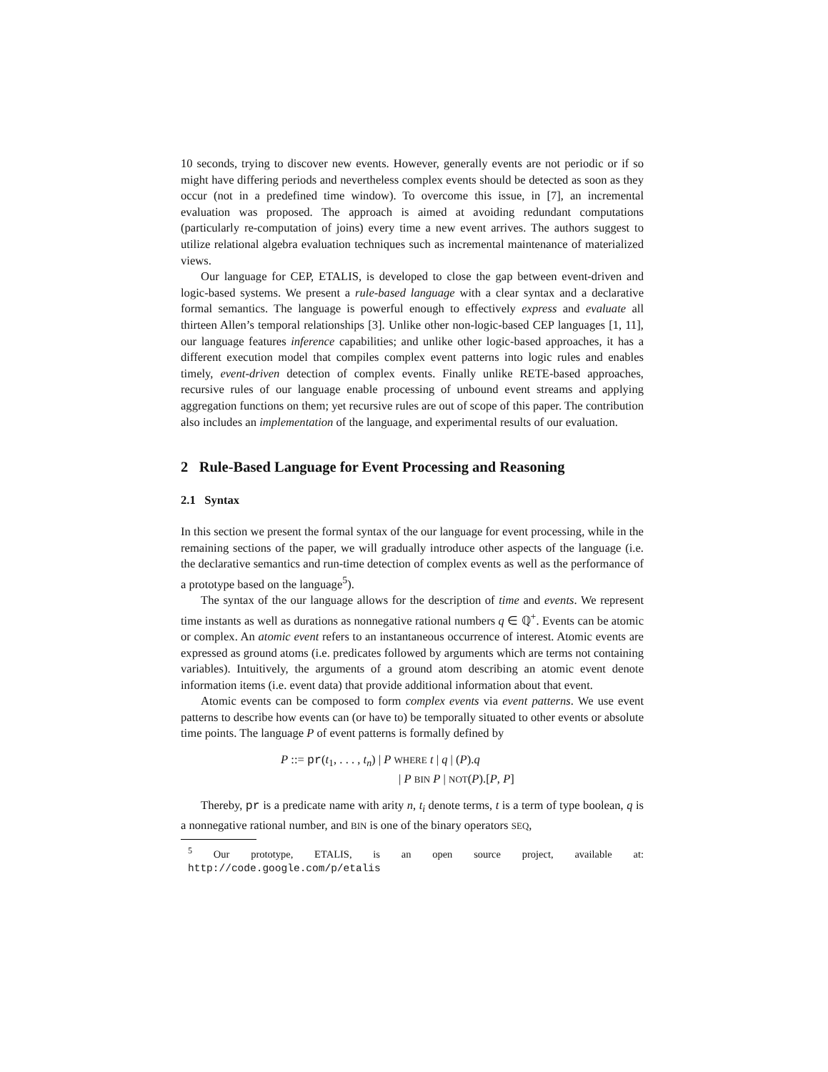10 seconds, trying to discover new events. However, generally events are not periodic or if so might have differing periods and nevertheless complex events should be detected as soon as they occur (not in a predefined time window). To overcome this issue, in [7], an incremental evaluation was proposed. The approach is aimed at avoiding redundant computations (particularly re-computation of joins) every time a new event arrives. The authors suggest to utilize relational algebra evaluation techniques such as incremental maintenance of materialized views.
Our language for CEP, ETALIS, is developed to close the gap between event-driven and logic-based systems. We present a rule-based language with a clear syntax and a declarative formal semantics. The language is powerful enough to effectively express and evaluate all thirteen Allen’s temporal relationships [3]. Unlike other non-logic-based CEP languages [1, 11], our language features inference capabilities; and unlike other logic-based approaches, it has a different execution model that compiles complex event patterns into logic rules and enables timely, event-driven detection of complex events. Finally unlike RETE-based approaches, recursive rules of our language enable processing of unbound event streams and applying aggregation functions on them; yet recursive rules are out of scope of this paper. The contribution also includes an implementation of the language, and experimental results of our evaluation.
2 Rule-Based Language for Event Processing and Reasoning
2.1 Syntax
In this section we present the formal syntax of the our language for event processing, while in the remaining sections of the paper, we will gradually introduce other aspects of the language (i.e. the declarative semantics and run-time detection of complex events as well as the performance of a prototype based on the language<sup>5</sup>).
The syntax of the our language allows for the description of time and events. We represent time instants as well as durations as nonnegative rational numbers q ∈ ℚ<sup>+</sup>. Events can be atomic or complex. An atomic event refers to an instantaneous occurrence of interest. Atomic events are expressed as ground atoms (i.e. predicates followed by arguments which are terms not containing variables). Intuitively, the arguments of a ground atom describing an atomic event denote information items (i.e. event data) that provide additional information about that event.
Atomic events can be composed to form complex events via event patterns. We use event patterns to describe how events can (or have to) be temporally situated to other events or absolute time points. The language P of event patterns is formally defined by
P ::= pr(t<sub>1</sub>, . . . , t<sub>n</sub>) | P WHERE t | q | (P).q
| P BIN P | NOT(P).[P, P]
Thereby, pr is a predicate name with arity n, t<sub>i</sub> denote terms, t is a term of type boolean, q is a nonnegative rational number, and BIN is one of the binary operators SEQ,
<sup>5</sup> Our prototype, ETALIS, is an open source project, available at: http://code.google.com/p/etalis